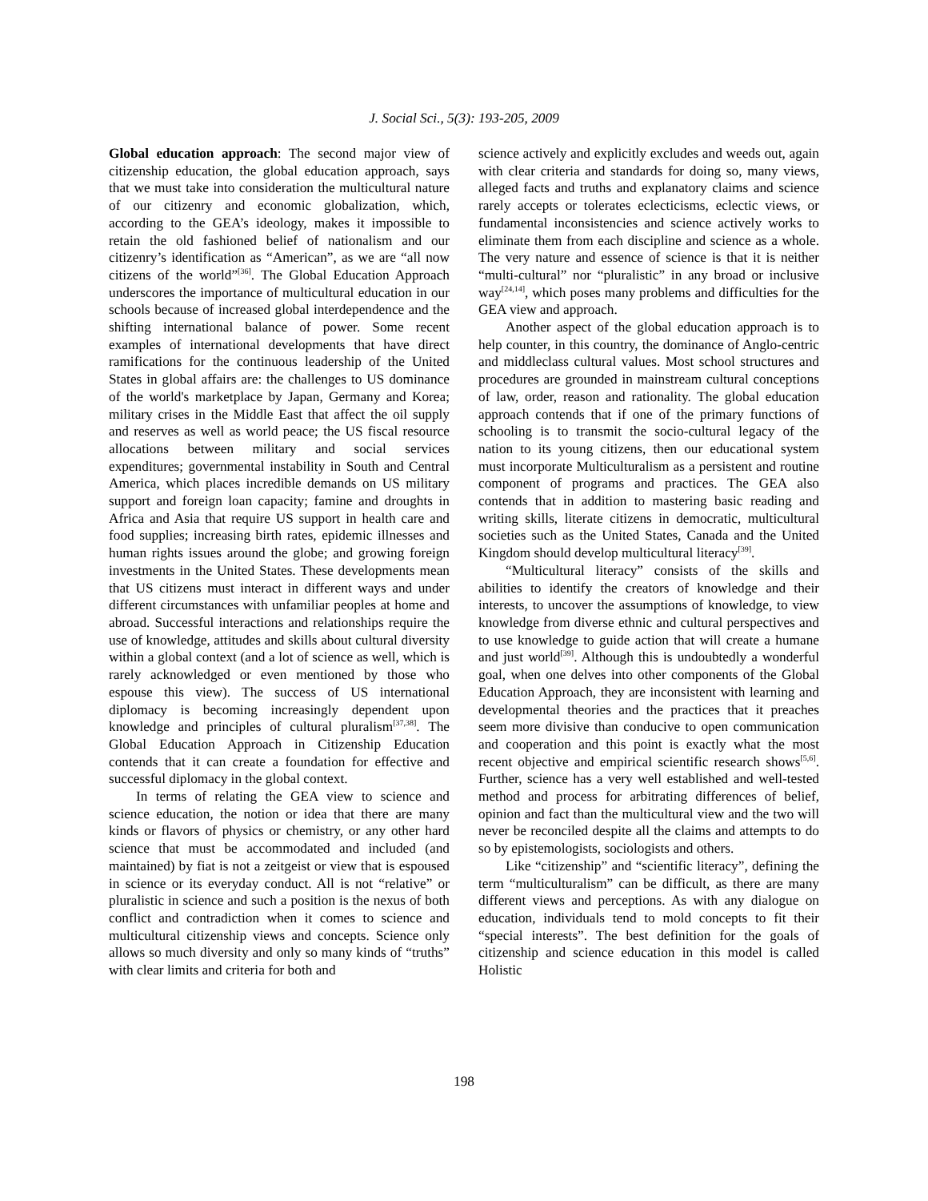J. Social Sci., 5(3): 193-205, 2009
Global education approach: The second major view of citizenship education, the global education approach, says that we must take into consideration the multicultural nature of our citizenry and economic globalization, which, according to the GEA’s ideology, makes it impossible to retain the old fashioned belief of nationalism and our citizenry’s identification as “American”, as we are “all now citizens of the world”<sup>[36]</sup>. The Global Education Approach underscores the importance of multicultural education in our schools because of increased global interdependence and the shifting international balance of power. Some recent examples of international developments that have direct ramifications for the continuous leadership of the United States in global affairs are: the challenges to US dominance of the world's marketplace by Japan, Germany and Korea; military crises in the Middle East that affect the oil supply and reserves as well as world peace; the US fiscal resource allocations between military and social services expenditures; governmental instability in South and Central America, which places incredible demands on US military support and foreign loan capacity; famine and droughts in Africa and Asia that require US support in health care and food supplies; increasing birth rates, epidemic illnesses and human rights issues around the globe; and growing foreign investments in the United States. These developments mean that US citizens must interact in different ways and under different circumstances with unfamiliar peoples at home and abroad. Successful interactions and relationships require the use of knowledge, attitudes and skills about cultural diversity within a global context (and a lot of science as well, which is rarely acknowledged or even mentioned by those who espouse this view). The success of US international diplomacy is becoming increasingly dependent upon knowledge and principles of cultural pluralism<sup>[37,38]</sup>. The Global Education Approach in Citizenship Education contends that it can create a foundation for effective and successful diplomacy in the global context.
In terms of relating the GEA view to science and science education, the notion or idea that there are many kinds or flavors of physics or chemistry, or any other hard science that must be accommodated and included (and maintained) by fiat is not a zeitgeist or view that is espoused in science or its everyday conduct. All is not “relative” or pluralistic in science and such a position is the nexus of both conflict and contradiction when it comes to science and multicultural citizenship views and concepts. Science only allows so much diversity and only so many kinds of “truths” with clear limits and criteria for both and
science actively and explicitly excludes and weeds out, again with clear criteria and standards for doing so, many views, alleged facts and truths and explanatory claims and science rarely accepts or tolerates eclecticisms, eclectic views, or fundamental inconsistencies and science actively works to eliminate them from each discipline and science as a whole. The very nature and essence of science is that it is neither “multi-cultural” nor “pluralistic” in any broad or inclusive way<sup>[24,14]</sup>, which poses many problems and difficulties for the GEA view and approach.
Another aspect of the global education approach is to help counter, in this country, the dominance of Anglo-centric and middleclass cultural values. Most school structures and procedures are grounded in mainstream cultural conceptions of law, order, reason and rationality. The global education approach contends that if one of the primary functions of schooling is to transmit the socio-cultural legacy of the nation to its young citizens, then our educational system must incorporate Multiculturalism as a persistent and routine component of programs and practices. The GEA also contends that in addition to mastering basic reading and writing skills, literate citizens in democratic, multicultural societies such as the United States, Canada and the United Kingdom should develop multicultural literacy<sup>[39]</sup>.
“Multicultural literacy” consists of the skills and abilities to identify the creators of knowledge and their interests, to uncover the assumptions of knowledge, to view knowledge from diverse ethnic and cultural perspectives and to use knowledge to guide action that will create a humane and just world<sup>[39]</sup>. Although this is undoubtedly a wonderful goal, when one delves into other components of the Global Education Approach, they are inconsistent with learning and developmental theories and the practices that it preaches seem more divisive than conducive to open communication and cooperation and this point is exactly what the most recent objective and empirical scientific research shows<sup>[5,6]</sup>. Further, science has a very well established and well-tested method and process for arbitrating differences of belief, opinion and fact than the multicultural view and the two will never be reconciled despite all the claims and attempts to do so by epistemologists, sociologists and others.
Like “citizenship” and “scientific literacy”, defining the term “multiculturalism” can be difficult, as there are many different views and perceptions. As with any dialogue on education, individuals tend to mold concepts to fit their “special interests”. The best definition for the goals of citizenship and science education in this model is called Holistic
198